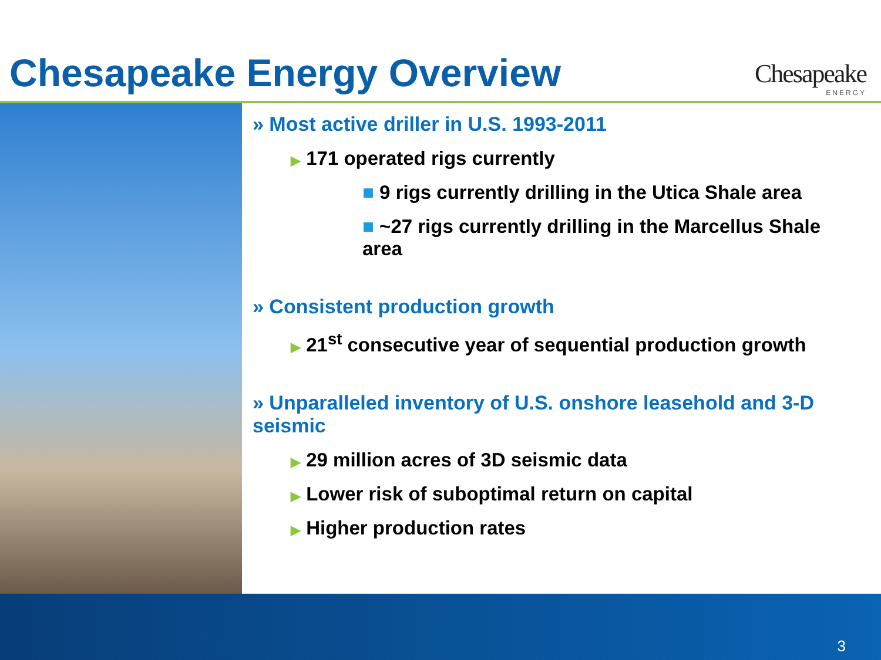Chesapeake Energy Overview Chesapeake
ENERGY
» Most active driller in U.S. 1993-2011
▶ 171 operated rigs currently
■ 9 rigs currently drilling in the Utica Shale area
■ ~27 rigs currently drilling in the Marcellus Shale area
» Consistent production growth
▶ 21<sup>st</sup> consecutive year of sequential production growth
» Unparalleled inventory of U.S. onshore leasehold and 3-D seismic
▶ 29 million acres of 3D seismic data
▶ Lower risk of suboptimal return on capital
▶ Higher production rates
3